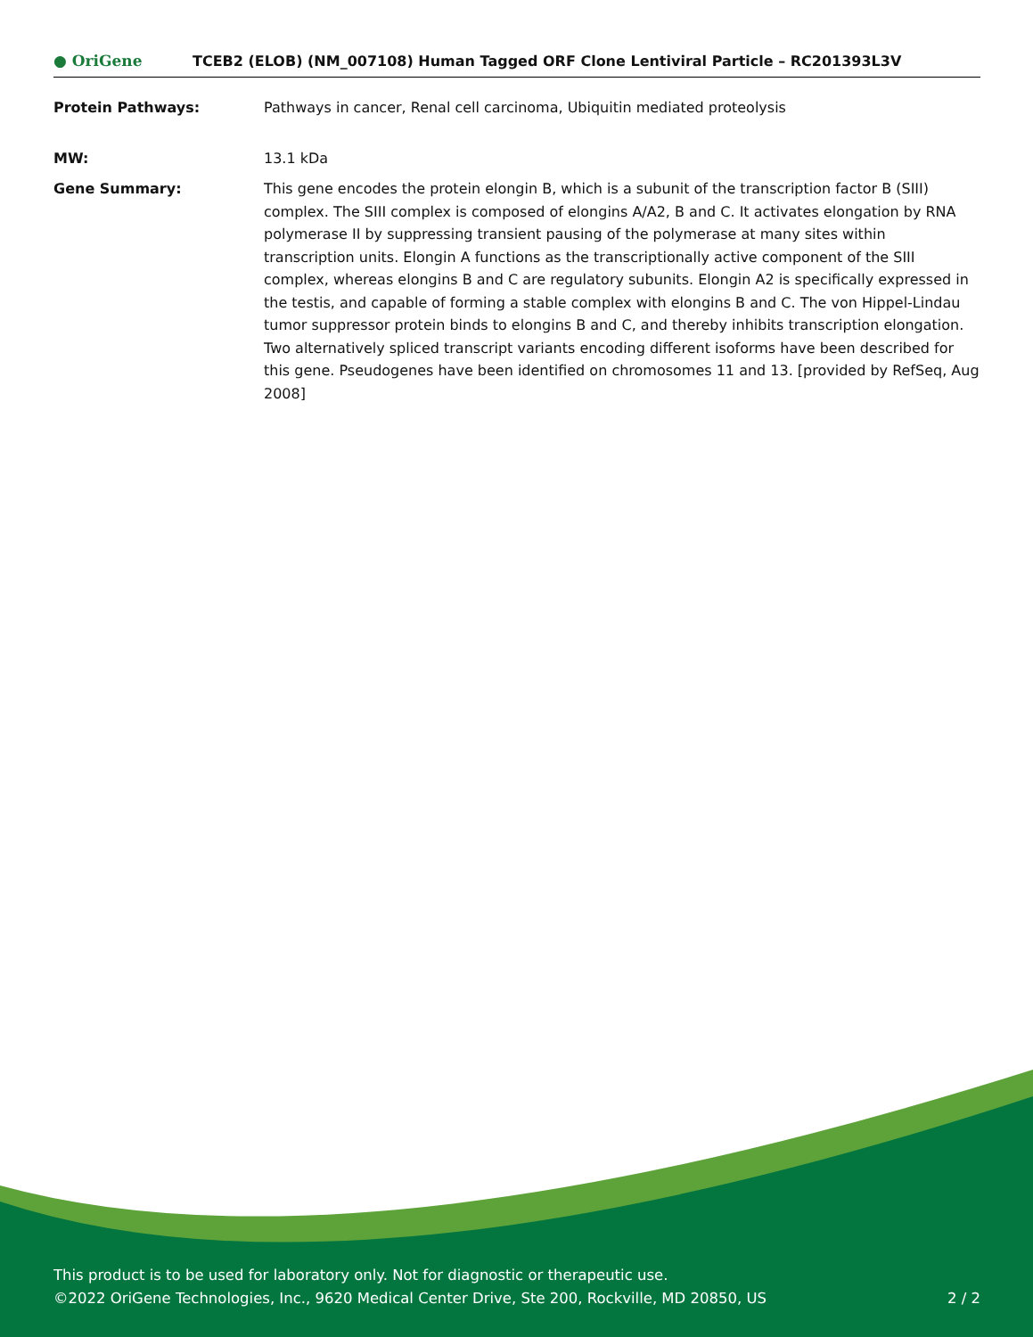● OriGene
TCEB2 (ELOB) (NM_007108) Human Tagged ORF Clone Lentiviral Particle – RC201393L3V
Protein Pathways: Pathways in cancer, Renal cell carcinoma, Ubiquitin mediated proteolysis
MW: 13.1 kDa
Gene Summary: This gene encodes the protein elongin B, which is a subunit of the transcription factor B (SIII) complex. The SIII complex is composed of elongins A/A2, B and C. It activates elongation by RNA polymerase II by suppressing transient pausing of the polymerase at many sites within transcription units. Elongin A functions as the transcriptionally active component of the SIII complex, whereas elongins B and C are regulatory subunits. Elongin A2 is specifically expressed in the testis, and capable of forming a stable complex with elongins B and C. The von Hippel-Lindau tumor suppressor protein binds to elongins B and C, and thereby inhibits transcription elongation. Two alternatively spliced transcript variants encoding different isoforms have been described for this gene. Pseudogenes have been identified on chromosomes 11 and 13. [provided by RefSeq, Aug 2008]
This product is to be used for laboratory only. Not for diagnostic or therapeutic use.
©2022 OriGene Technologies, Inc., 9620 Medical Center Drive, Ste 200, Rockville, MD 20850, US 2 / 2